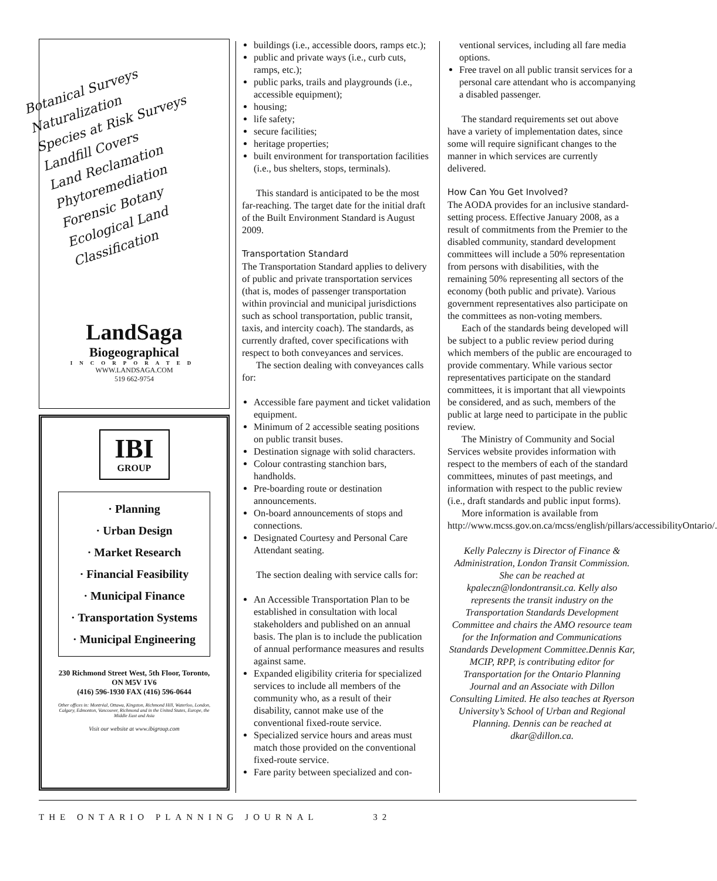Botanical Surveys
Naturalization
Species at Risk Surveys
Landfill Covers
Land Reclamation
Phytoremediation
Forensic Botany
Ecological Land Classification
LandSaga
Biogeographical
INCORPORATED
WWW.LANDSAGA.COM
519 662-9754
IBI
GROUP
· Planning
· Urban Design
· Market Research
· Financial Feasibility
· Municipal Finance
· Transportation Systems
· Municipal Engineering
230 Richmond Street West, 5th Floor, Toronto, ON M5V 1V6
(416) 596-1930 FAX (416) 596-0644
Other offices in: Montréal, Ottawa, Kingston, Richmond Hill, Waterloo, London, Calgary, Edmonton, Vancouver, Richmond and in the United States, Europe, the Middle East and Asia
Visit our website at www.ibigroup.com
buildings (i.e., accessible doors, ramps etc.);
public and private ways (i.e., curb cuts, ramps, etc.);
public parks, trails and playgrounds (i.e., accessible equipment);
housing;
life safety;
secure facilities;
heritage properties;
built environment for transportation facilities (i.e., bus shelters, stops, terminals).
This standard is anticipated to be the most far-reaching. The target date for the initial draft of the Built Environment Standard is August 2009.
Transportation Standard
The Transportation Standard applies to delivery of public and private transportation services (that is, modes of passenger transportation within provincial and municipal jurisdictions such as school transportation, public transit, taxis, and intercity coach). The standards, as currently drafted, cover specifications with respect to both conveyances and services.
The section dealing with conveyances calls for:
Accessible fare payment and ticket validation equipment.
Minimum of 2 accessible seating positions on public transit buses.
Destination signage with solid characters.
Colour contrasting stanchion bars, handholds.
Pre-boarding route or destination announcements.
On-board announcements of stops and connections.
Designated Courtesy and Personal Care Attendant seating.
The section dealing with service calls for:
An Accessible Transportation Plan to be established in consultation with local stakeholders and published on an annual basis. The plan is to include the publication of annual performance measures and results against same.
Expanded eligibility criteria for specialized services to include all members of the community who, as a result of their disability, cannot make use of the conventional fixed-route service.
Specialized service hours and areas must match those provided on the conventional fixed-route service.
Fare parity between specialized and con-
ventional services, including all fare media options.
Free travel on all public transit services for a personal care attendant who is accompanying a disabled passenger.
The standard requirements set out above have a variety of implementation dates, since some will require significant changes to the manner in which services are currently delivered.
How Can You Get Involved?
The AODA provides for an inclusive standard-setting process. Effective January 2008, as a result of commitments from the Premier to the disabled community, standard development committees will include a 50% representation from persons with disabilities, with the remaining 50% representing all sectors of the economy (both public and private). Various government representatives also participate on the committees as non-voting members.
Each of the standards being developed will be subject to a public review period during which members of the public are encouraged to provide commentary. While various sector representatives participate on the standard committees, it is important that all viewpoints be considered, and as such, members of the public at large need to participate in the public review.
The Ministry of Community and Social Services website provides information with respect to the members of each of the standard committees, minutes of past meetings, and information with respect to the public review (i.e., draft standards and public input forms).
More information is available from http://www.mcss.gov.on.ca/mcss/english/pillars/accessibilityOntario/.
Kelly Paleczny is Director of Finance & Administration, London Transit Commission. She can be reached at kpaleczn@londontransit.ca. Kelly also represents the transit industry on the Transportation Standards Development Committee and chairs the AMO resource team for the Information and Communications Standards Development Committee.Dennis Kar, MCIP, RPP, is contributing editor for Transportation for the Ontario Planning Journal and an Associate with Dillon Consulting Limited. He also teaches at Ryerson University’s School of Urban and Regional Planning. Dennis can be reached at dkar@dillon.ca.
THE ONTARIO PLANNING JOURNAL 32